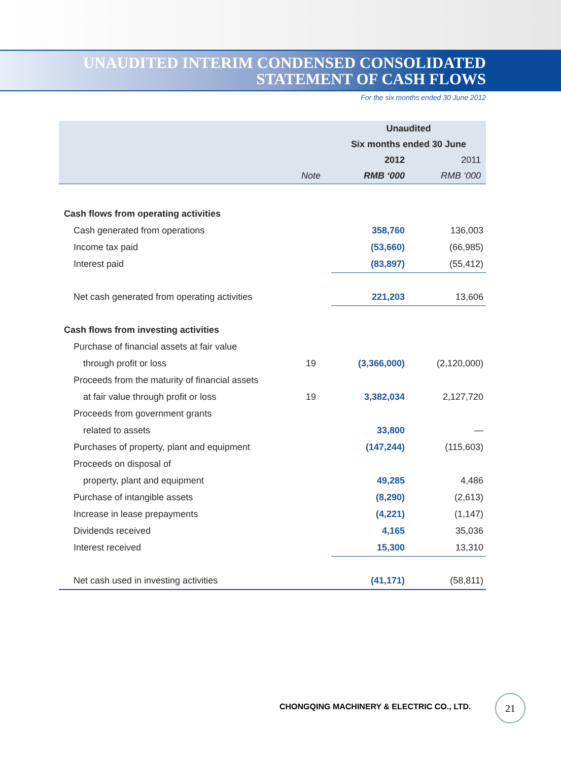UNAUDITED INTERIM CONDENSED CONSOLIDATED
STATEMENT OF CASH FLOWS
For the six months ended 30 June 2012
| | | Unaudited | |
| --- | --- | --- | --- |
| | | Six months ended 30 June | |
| | | 2012 | 2011 |
| | Note | RMB ‘000 | RMB ‘000 |
| Cash flows from operating activities | | | |
| Cash generated from operations | | 358,760 | 136,003 |
| Income tax paid | | (53,660) | (66,985) |
| Interest paid | | (83,897) | (55,412) |
| Net cash generated from operating activities | | 221,203 | 13,606 |
| Cash flows from investing activities | | | |
| Purchase of financial assets at fair value | | | |
| through profit or loss | 19 | (3,366,000) | (2,120,000) |
| Proceeds from the maturity of financial assets | | | |
| at fair value through profit or loss | 19 | 3,382,034 | 2,127,720 |
| Proceeds from government grants | | | |
| related to assets | | 33,800 | — |
| Purchases of property, plant and equipment | | (147,244) | (115,603) |
| Proceeds on disposal of | | | |
| property, plant and equipment | | 49,285 | 4,486 |
| Purchase of intangible assets | | (8,290) | (2,613) |
| Increase in lease prepayments | | (4,221) | (1,147) |
| Dividends received | | 4,165 | 35,036 |
| Interest received | | 15,300 | 13,310 |
| Net cash used in investing activities | | (41,171) | (58,811) |
CHONGQING MACHINERY & ELECTRIC CO., LTD.
21